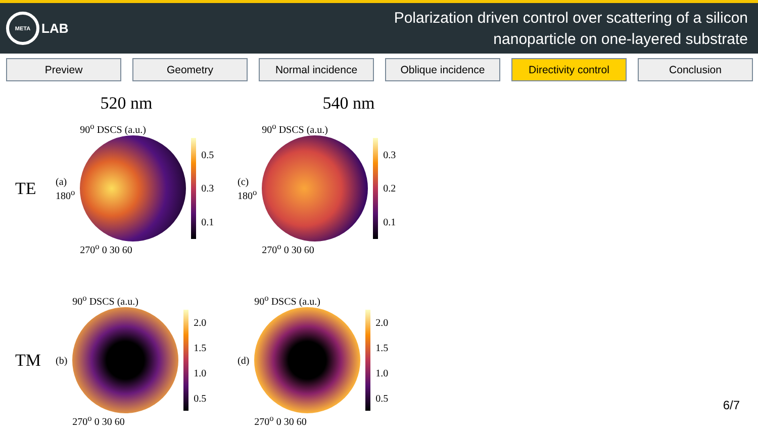META
LAB
Polarization driven control over scattering of a silicon
nanoparticle on one-layered substrate
Preview Geometry Normal incidence Oblique incidence Directivity control
Conclusion
520 nm
TE
(a)
180<sup>o</sup>
90<sup>o</sup> DSCS (a.u.)
270<sup>o</sup> 0 30 60
0.5
0.3
0.1
540 nm
(c)
180<sup>o</sup>
90<sup>o</sup> DSCS (a.u.)
270<sup>o</sup> 0 30 60
0.3
0.2
0.1
TM
(b)
90<sup>o</sup> DSCS (a.u.)
270<sup>o</sup> 0 30 60
2.0
1.5
1.0
0.5
(d)
90<sup>o</sup> DSCS (a.u.)
270<sup>o</sup> 0 30 60
2.0
1.5
1.0
0.5
6/7